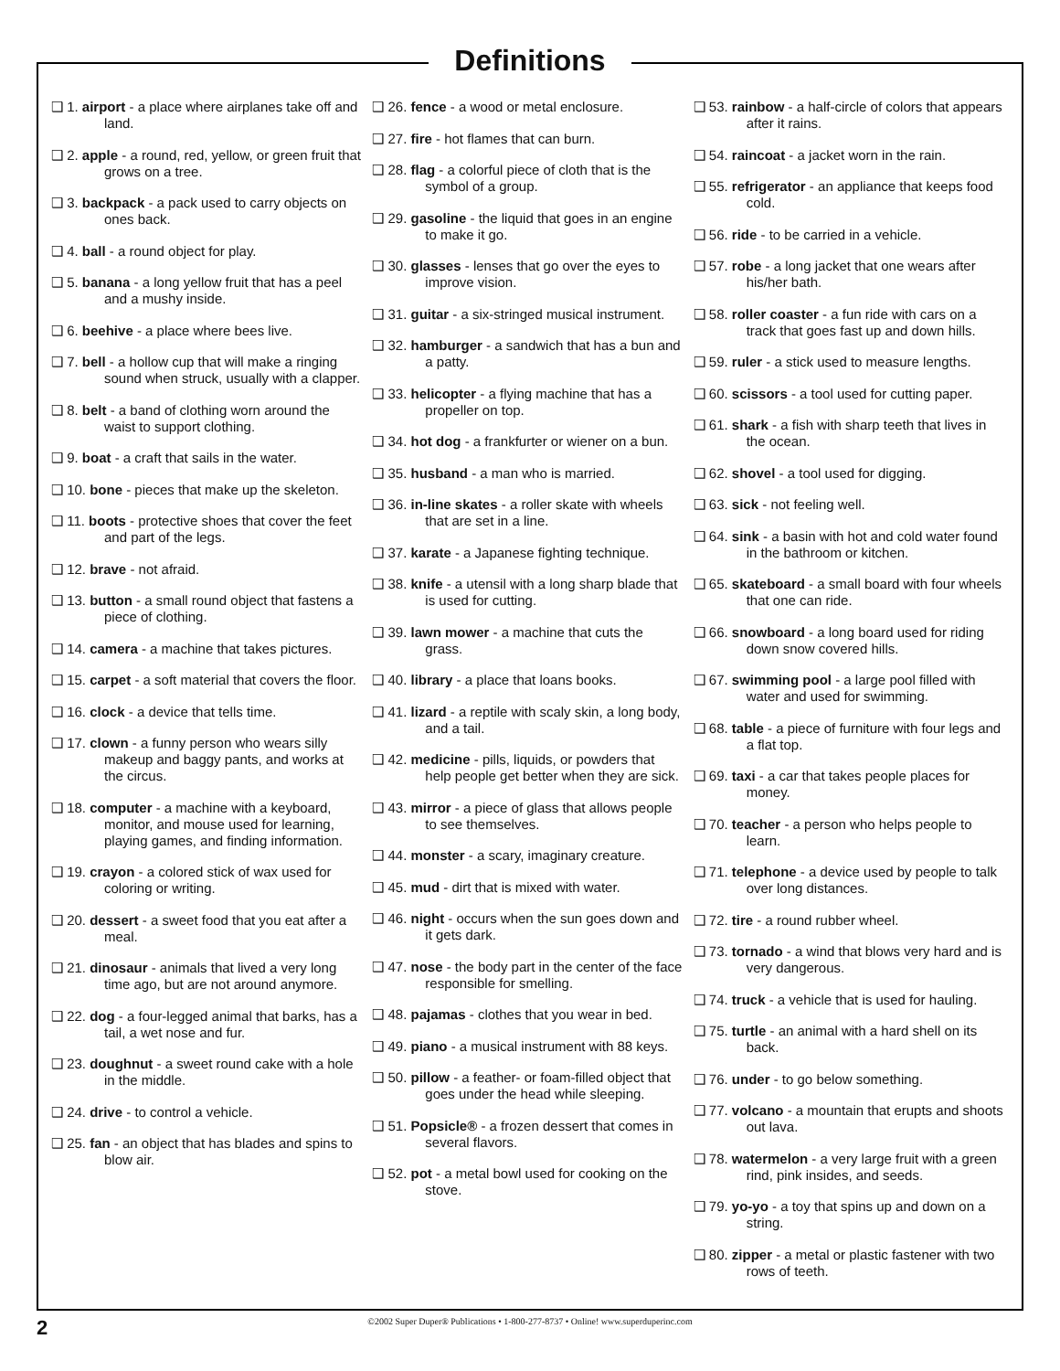Definitions
❑ 1. airport - a place where airplanes take off and land.
❑ 2. apple - a round, red, yellow, or green fruit that grows on a tree.
❑ 3. backpack - a pack used to carry objects on ones back.
❑ 4. ball - a round object for play.
❑ 5. banana - a long yellow fruit that has a peel and a mushy inside.
❑ 6. beehive - a place where bees live.
❑ 7. bell - a hollow cup that will make a ringing sound when struck, usually with a clapper.
❑ 8. belt - a band of clothing worn around the waist to support clothing.
❑ 9. boat - a craft that sails in the water.
❑ 10. bone - pieces that make up the skeleton.
❑ 11. boots - protective shoes that cover the feet and part of the legs.
❑ 12. brave - not afraid.
❑ 13. button - a small round object that fastens a piece of clothing.
❑ 14. camera - a machine that takes pictures.
❑ 15. carpet - a soft material that covers the floor.
❑ 16. clock - a device that tells time.
❑ 17. clown - a funny person who wears silly makeup and baggy pants, and works at the circus.
❑ 18. computer - a machine with a keyboard, monitor, and mouse used for learning, playing games, and finding information.
❑ 19. crayon - a colored stick of wax used for coloring or writing.
❑ 20. dessert - a sweet food that you eat after a meal.
❑ 21. dinosaur - animals that lived a very long time ago, but are not around anymore.
❑ 22. dog - a four-legged animal that barks, has a tail, a wet nose and fur.
❑ 23. doughnut - a sweet round cake with a hole in the middle.
❑ 24. drive - to control a vehicle.
❑ 25. fan - an object that has blades and spins to blow air.
❑ 26. fence - a wood or metal enclosure.
❑ 27. fire - hot flames that can burn.
❑ 28. flag - a colorful piece of cloth that is the symbol of a group.
❑ 29. gasoline - the liquid that goes in an engine to make it go.
❑ 30. glasses - lenses that go over the eyes to improve vision.
❑ 31. guitar - a six-stringed musical instrument.
❑ 32. hamburger - a sandwich that has a bun and a patty.
❑ 33. helicopter - a flying machine that has a propeller on top.
❑ 34. hot dog - a frankfurter or wiener on a bun.
❑ 35. husband - a man who is married.
❑ 36. in-line skates - a roller skate with wheels that are set in a line.
❑ 37. karate - a Japanese fighting technique.
❑ 38. knife - a utensil with a long sharp blade that is used for cutting.
❑ 39. lawn mower - a machine that cuts the grass.
❑ 40. library - a place that loans books.
❑ 41. lizard - a reptile with scaly skin, a long body, and a tail.
❑ 42. medicine - pills, liquids, or powders that help people get better when they are sick.
❑ 43. mirror - a piece of glass that allows people to see themselves.
❑ 44. monster - a scary, imaginary creature.
❑ 45. mud - dirt that is mixed with water.
❑ 46. night - occurs when the sun goes down and it gets dark.
❑ 47. nose - the body part in the center of the face responsible for smelling.
❑ 48. pajamas - clothes that you wear in bed.
❑ 49. piano - a musical instrument with 88 keys.
❑ 50. pillow - a feather- or foam-filled object that goes under the head while sleeping.
❑ 51. Popsicle® - a frozen dessert that comes in several flavors.
❑ 52. pot - a metal bowl used for cooking on the stove.
❑ 53. rainbow - a half-circle of colors that appears after it rains.
❑ 54. raincoat - a jacket worn in the rain.
❑ 55. refrigerator - an appliance that keeps food cold.
❑ 56. ride - to be carried in a vehicle.
❑ 57. robe - a long jacket that one wears after his/her bath.
❑ 58. roller coaster - a fun ride with cars on a track that goes fast up and down hills.
❑ 59. ruler - a stick used to measure lengths.
❑ 60. scissors - a tool used for cutting paper.
❑ 61. shark - a fish with sharp teeth that lives in the ocean.
❑ 62. shovel - a tool used for digging.
❑ 63. sick - not feeling well.
❑ 64. sink - a basin with hot and cold water found in the bathroom or kitchen.
❑ 65. skateboard - a small board with four wheels that one can ride.
❑ 66. snowboard - a long board used for riding down snow covered hills.
❑ 67. swimming pool - a large pool filled with water and used for swimming.
❑ 68. table - a piece of furniture with four legs and a flat top.
❑ 69. taxi - a car that takes people places for money.
❑ 70. teacher - a person who helps people to learn.
❑ 71. telephone - a device used by people to talk over long distances.
❑ 72. tire - a round rubber wheel.
❑ 73. tornado - a wind that blows very hard and is very dangerous.
❑ 74. truck - a vehicle that is used for hauling.
❑ 75. turtle - an animal with a hard shell on its back.
❑ 76. under - to go below something.
❑ 77. volcano - a mountain that erupts and shoots out lava.
❑ 78. watermelon - a very large fruit with a green rind, pink insides, and seeds.
❑ 79. yo-yo - a toy that spins up and down on a string.
❑ 80. zipper - a metal or plastic fastener with two rows of teeth.
2
©2002 Super Duper® Publications • 1-800-277-8737 • Online! www.superduperinc.com